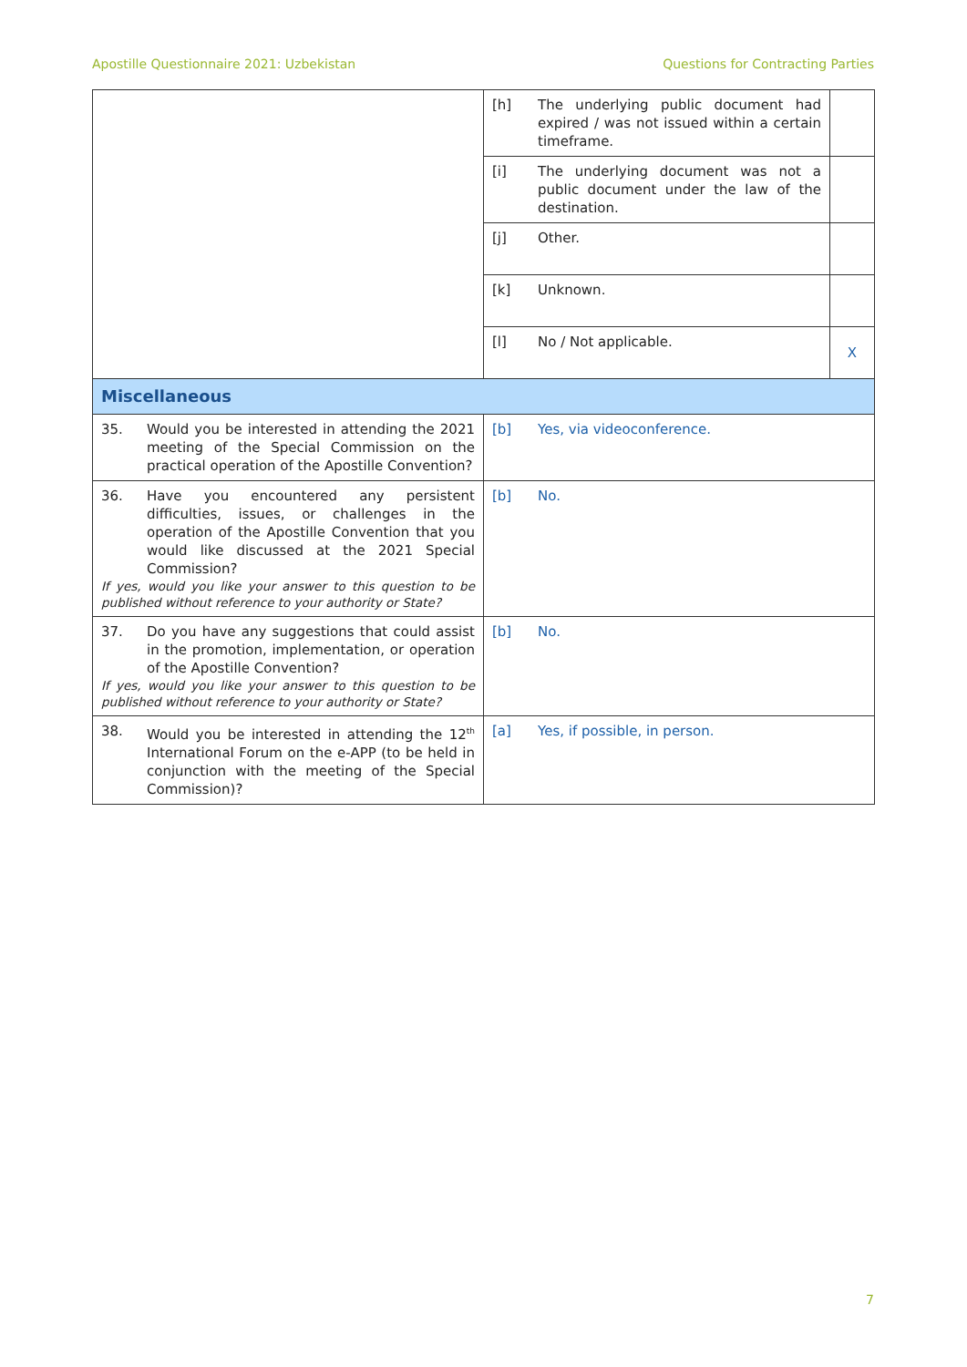Apostille Questionnaire 2021: Uzbekistan Questions for Contracting Parties
| | [h] The underlying public document had expired / was not issued within a certain timeframe. | |
| | [i] The underlying document was not a public document under the law of the destination. | |
| | [j] Other. | |
| | [k] Unknown. | |
| | [l] No / Not applicable. | X |
| Miscellaneous | | |
| 35. Would you be interested in attending the 2021 meeting of the Special Commission on the practical operation of the Apostille Convention? | [b] Yes, via videoconference. | |
| 36. Have you encountered any persistent difficulties, issues, or challenges in the operation of the Apostille Convention that you would like discussed at the 2021 Special Commission? If yes, would you like your answer to this question to be published without reference to your authority or State? | [b] No. | |
| 37. Do you have any suggestions that could assist in the promotion, implementation, or operation of the Apostille Convention? If yes, would you like your answer to this question to be published without reference to your authority or State? | [b] No. | |
| 38. Would you be interested in attending the 12<sup>th</sup> International Forum on the e-APP (to be held in conjunction with the meeting of the Special Commission)? | [a] Yes, if possible, in person. | |
7